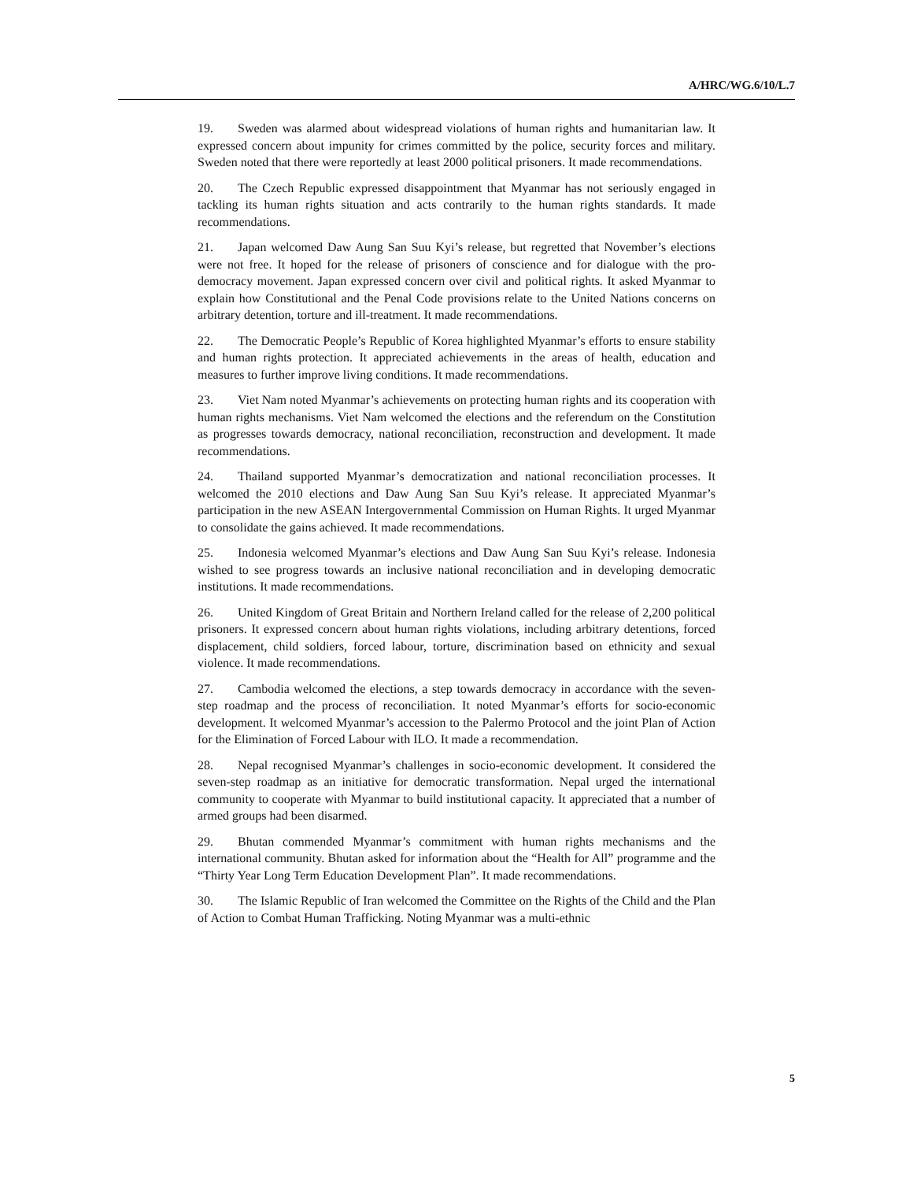A/HRC/WG.6/10/L.7
19. Sweden was alarmed about widespread violations of human rights and humanitarian law. It expressed concern about impunity for crimes committed by the police, security forces and military. Sweden noted that there were reportedly at least 2000 political prisoners. It made recommendations.
20. The Czech Republic expressed disappointment that Myanmar has not seriously engaged in tackling its human rights situation and acts contrarily to the human rights standards. It made recommendations.
21. Japan welcomed Daw Aung San Suu Kyi’s release, but regretted that November’s elections were not free. It hoped for the release of prisoners of conscience and for dialogue with the pro-democracy movement. Japan expressed concern over civil and political rights. It asked Myanmar to explain how Constitutional and the Penal Code provisions relate to the United Nations concerns on arbitrary detention, torture and ill-treatment. It made recommendations.
22. The Democratic People’s Republic of Korea highlighted Myanmar’s efforts to ensure stability and human rights protection. It appreciated achievements in the areas of health, education and measures to further improve living conditions. It made recommendations.
23. Viet Nam noted Myanmar’s achievements on protecting human rights and its cooperation with human rights mechanisms. Viet Nam welcomed the elections and the referendum on the Constitution as progresses towards democracy, national reconciliation, reconstruction and development. It made recommendations.
24. Thailand supported Myanmar’s democratization and national reconciliation processes. It welcomed the 2010 elections and Daw Aung San Suu Kyi’s release. It appreciated Myanmar’s participation in the new ASEAN Intergovernmental Commission on Human Rights. It urged Myanmar to consolidate the gains achieved. It made recommendations.
25. Indonesia welcomed Myanmar’s elections and Daw Aung San Suu Kyi’s release. Indonesia wished to see progress towards an inclusive national reconciliation and in developing democratic institutions. It made recommendations.
26. United Kingdom of Great Britain and Northern Ireland called for the release of 2,200 political prisoners. It expressed concern about human rights violations, including arbitrary detentions, forced displacement, child soldiers, forced labour, torture, discrimination based on ethnicity and sexual violence. It made recommendations.
27. Cambodia welcomed the elections, a step towards democracy in accordance with the seven-step roadmap and the process of reconciliation. It noted Myanmar’s efforts for socio-economic development. It welcomed Myanmar’s accession to the Palermo Protocol and the joint Plan of Action for the Elimination of Forced Labour with ILO. It made a recommendation.
28. Nepal recognised Myanmar’s challenges in socio-economic development. It considered the seven-step roadmap as an initiative for democratic transformation. Nepal urged the international community to cooperate with Myanmar to build institutional capacity. It appreciated that a number of armed groups had been disarmed.
29. Bhutan commended Myanmar’s commitment with human rights mechanisms and the international community. Bhutan asked for information about the “Health for All” programme and the “Thirty Year Long Term Education Development Plan”. It made recommendations.
30. The Islamic Republic of Iran welcomed the Committee on the Rights of the Child and the Plan of Action to Combat Human Trafficking. Noting Myanmar was a multi-ethnic
5